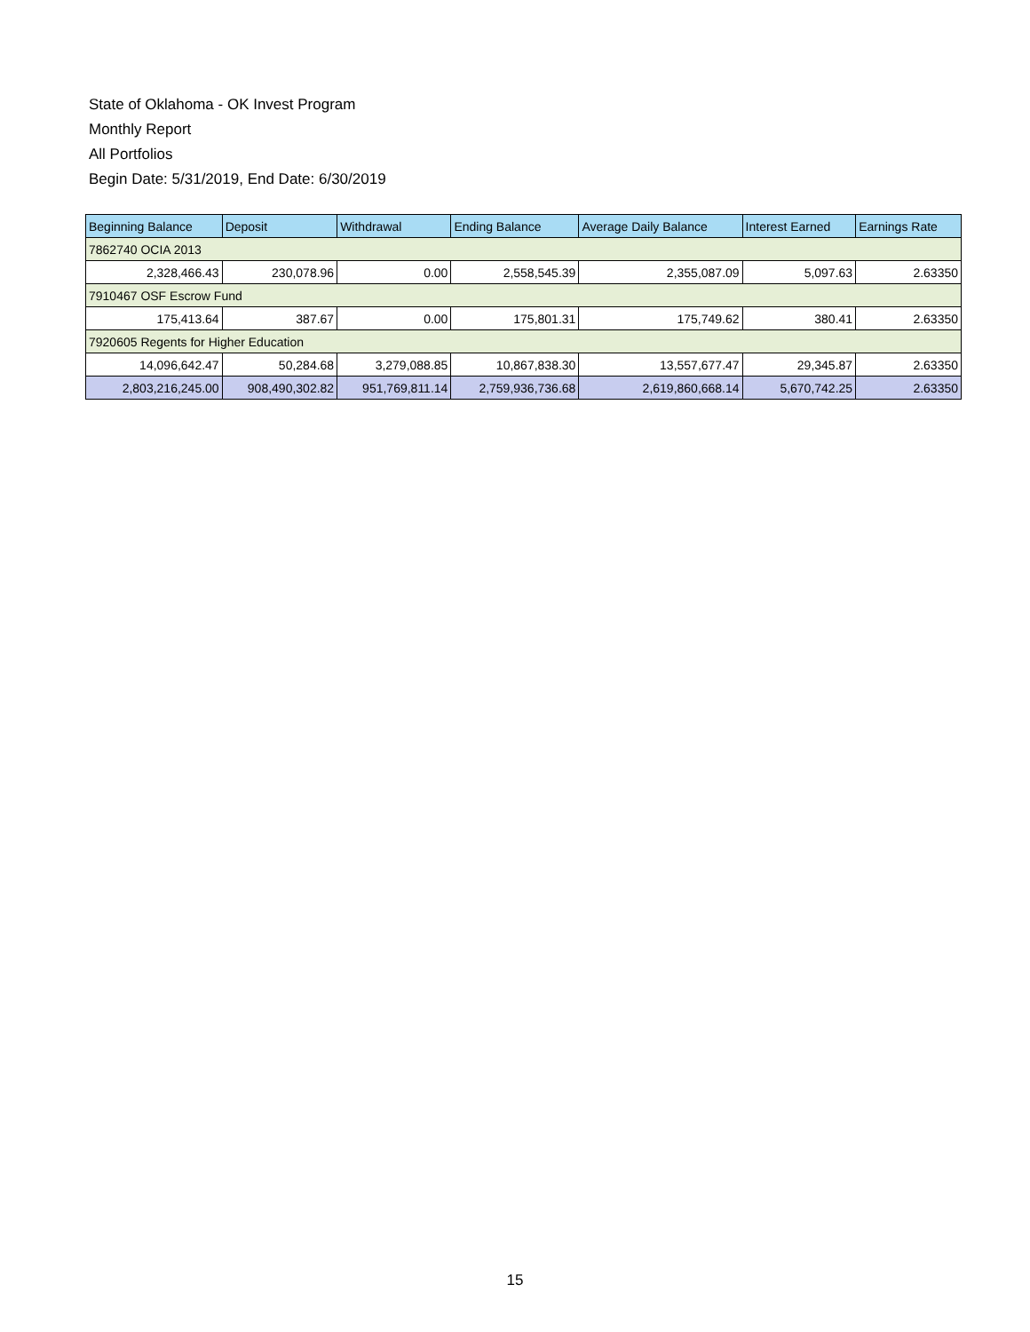State of Oklahoma - OK Invest Program
Monthly Report
All Portfolios
Begin Date: 5/31/2019, End Date: 6/30/2019
| Beginning Balance | Deposit | Withdrawal | Ending Balance | Average Daily Balance | Interest Earned | Earnings Rate |
| --- | --- | --- | --- | --- | --- | --- |
| 7862740 OCIA 2013 | | | | | | |
| 2,328,466.43 | 230,078.96 | 0.00 | 2,558,545.39 | 2,355,087.09 | 5,097.63 | 2.63350 |
| 7910467 OSF Escrow Fund | | | | | | |
| 175,413.64 | 387.67 | 0.00 | 175,801.31 | 175,749.62 | 380.41 | 2.63350 |
| 7920605 Regents for Higher Education | | | | | | |
| 14,096,642.47 | 50,284.68 | 3,279,088.85 | 10,867,838.30 | 13,557,677.47 | 29,345.87 | 2.63350 |
| 2,803,216,245.00 | 908,490,302.82 | 951,769,811.14 | 2,759,936,736.68 | 2,619,860,668.14 | 5,670,742.25 | 2.63350 |
15